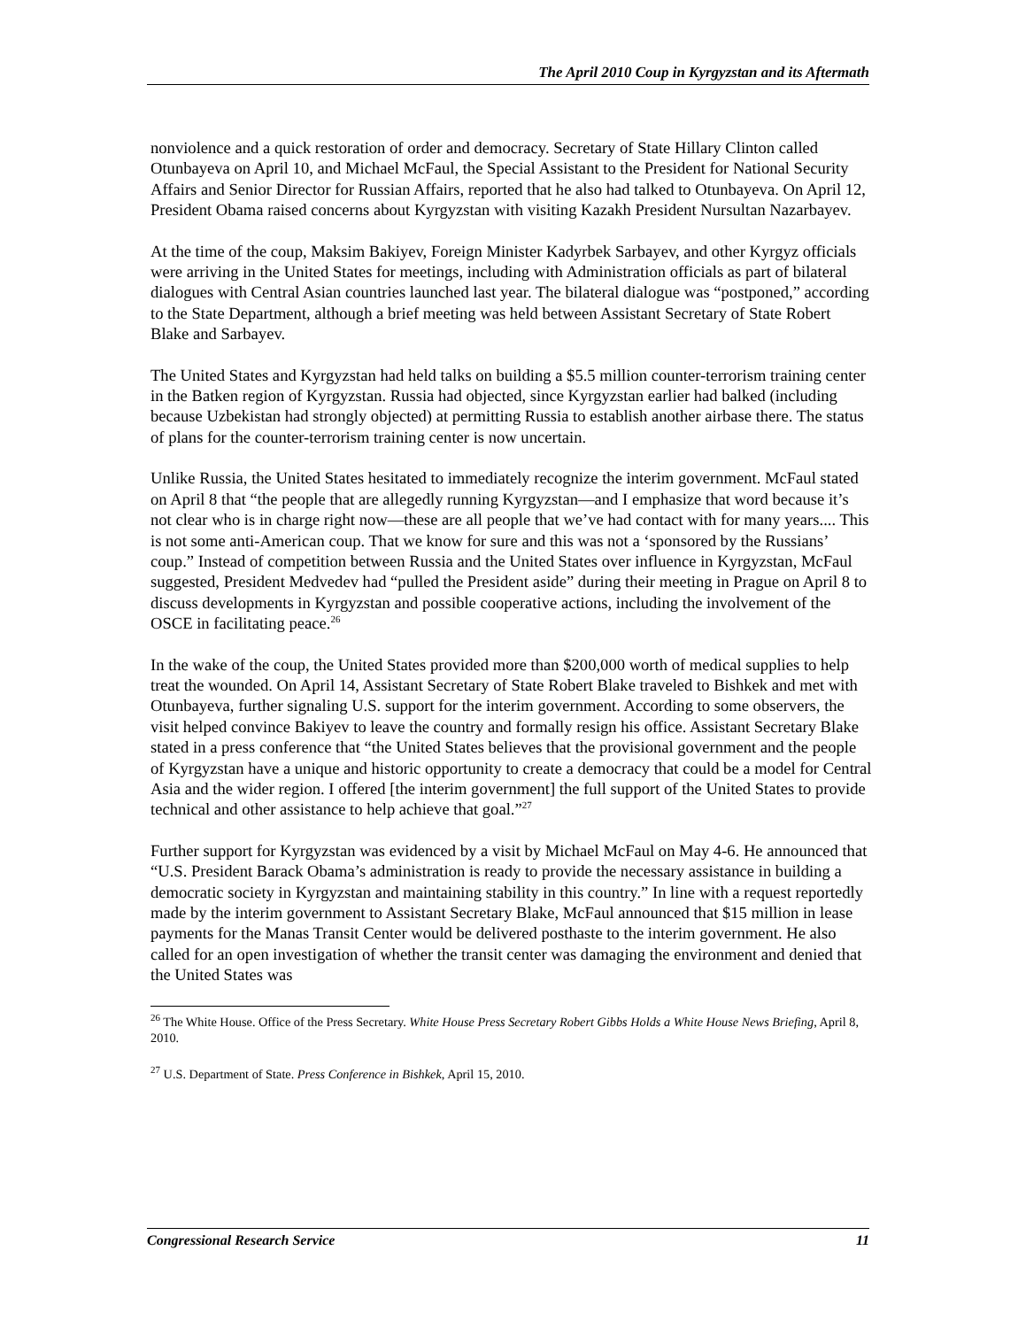The April 2010 Coup in Kyrgyzstan and its Aftermath
nonviolence and a quick restoration of order and democracy. Secretary of State Hillary Clinton called Otunbayeva on April 10, and Michael McFaul, the Special Assistant to the President for National Security Affairs and Senior Director for Russian Affairs, reported that he also had talked to Otunbayeva. On April 12, President Obama raised concerns about Kyrgyzstan with visiting Kazakh President Nursultan Nazarbayev.
At the time of the coup, Maksim Bakiyev, Foreign Minister Kadyrbek Sarbayev, and other Kyrgyz officials were arriving in the United States for meetings, including with Administration officials as part of bilateral dialogues with Central Asian countries launched last year. The bilateral dialogue was “postponed,” according to the State Department, although a brief meeting was held between Assistant Secretary of State Robert Blake and Sarbayev.
The United States and Kyrgyzstan had held talks on building a $5.5 million counter-terrorism training center in the Batken region of Kyrgyzstan. Russia had objected, since Kyrgyzstan earlier had balked (including because Uzbekistan had strongly objected) at permitting Russia to establish another airbase there. The status of plans for the counter-terrorism training center is now uncertain.
Unlike Russia, the United States hesitated to immediately recognize the interim government. McFaul stated on April 8 that “the people that are allegedly running Kyrgyzstan—and I emphasize that word because it’s not clear who is in charge right now—these are all people that we’ve had contact with for many years.... This is not some anti-American coup. That we know for sure and this was not a ‘sponsored by the Russians’ coup.” Instead of competition between Russia and the United States over influence in Kyrgyzstan, McFaul suggested, President Medvedev had “pulled the President aside” during their meeting in Prague on April 8 to discuss developments in Kyrgyzstan and possible cooperative actions, including the involvement of the OSCE in facilitating peace.<sup>26</sup>
In the wake of the coup, the United States provided more than $200,000 worth of medical supplies to help treat the wounded. On April 14, Assistant Secretary of State Robert Blake traveled to Bishkek and met with Otunbayeva, further signaling U.S. support for the interim government. According to some observers, the visit helped convince Bakiyev to leave the country and formally resign his office. Assistant Secretary Blake stated in a press conference that “the United States believes that the provisional government and the people of Kyrgyzstan have a unique and historic opportunity to create a democracy that could be a model for Central Asia and the wider region. I offered [the interim government] the full support of the United States to provide technical and other assistance to help achieve that goal.”<sup>27</sup>
Further support for Kyrgyzstan was evidenced by a visit by Michael McFaul on May 4-6. He announced that “U.S. President Barack Obama’s administration is ready to provide the necessary assistance in building a democratic society in Kyrgyzstan and maintaining stability in this country.” In line with a request reportedly made by the interim government to Assistant Secretary Blake, McFaul announced that $15 million in lease payments for the Manas Transit Center would be delivered posthaste to the interim government. He also called for an open investigation of whether the transit center was damaging the environment and denied that the United States was
<sup>26</sup> The White House. Office of the Press Secretary. White House Press Secretary Robert Gibbs Holds a White House News Briefing, April 8, 2010.
<sup>27</sup> U.S. Department of State. Press Conference in Bishkek, April 15, 2010.
Congressional Research Service 11